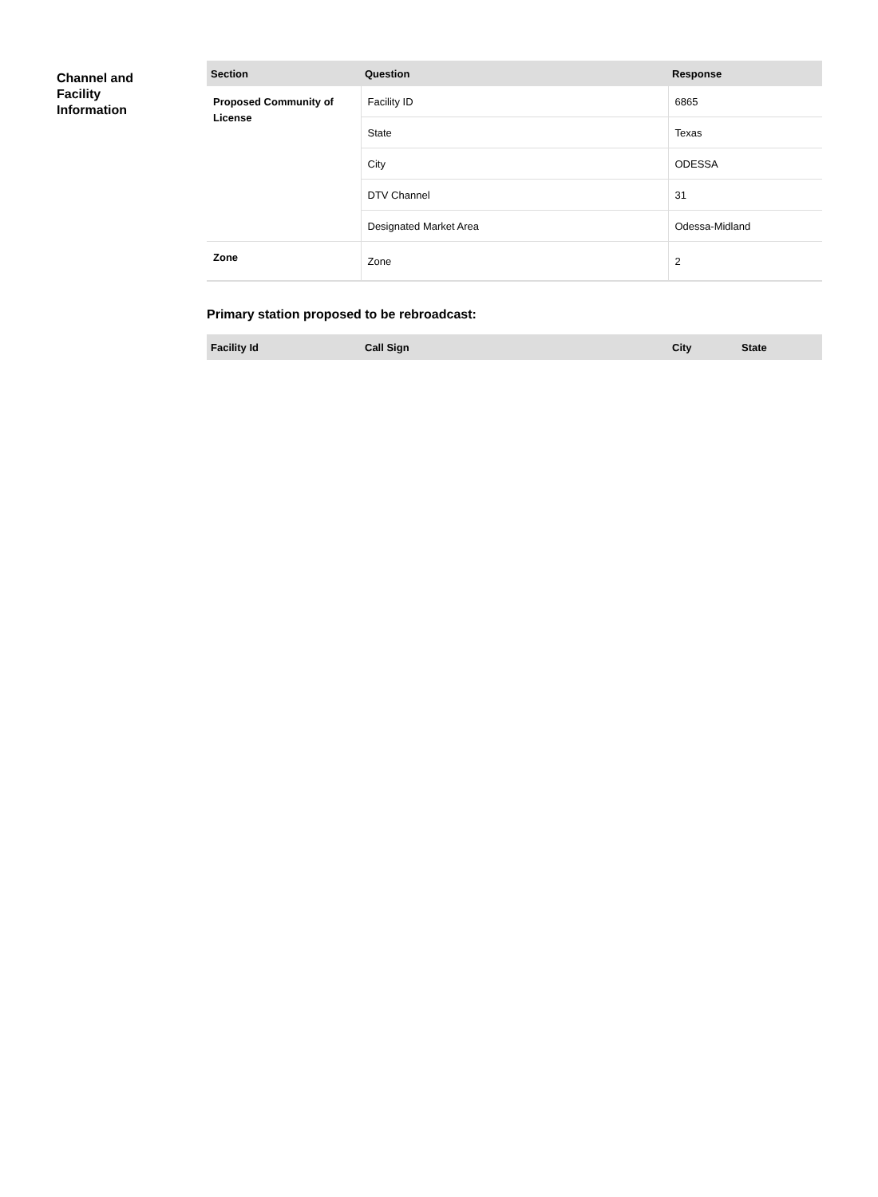Channel and
Facility
Information
| Section | Question | Response |
| --- | --- | --- |
| Proposed Community of License | Facility ID | 6865 |
| | State | Texas |
| | City | ODESSA |
| | DTV Channel | 31 |
| | Designated Market Area | Odessa-Midland |
| Zone | Zone | 2 |
Primary station proposed to be rebroadcast:
| Facility Id | Call Sign | City | State |
| --- | --- | --- | --- |